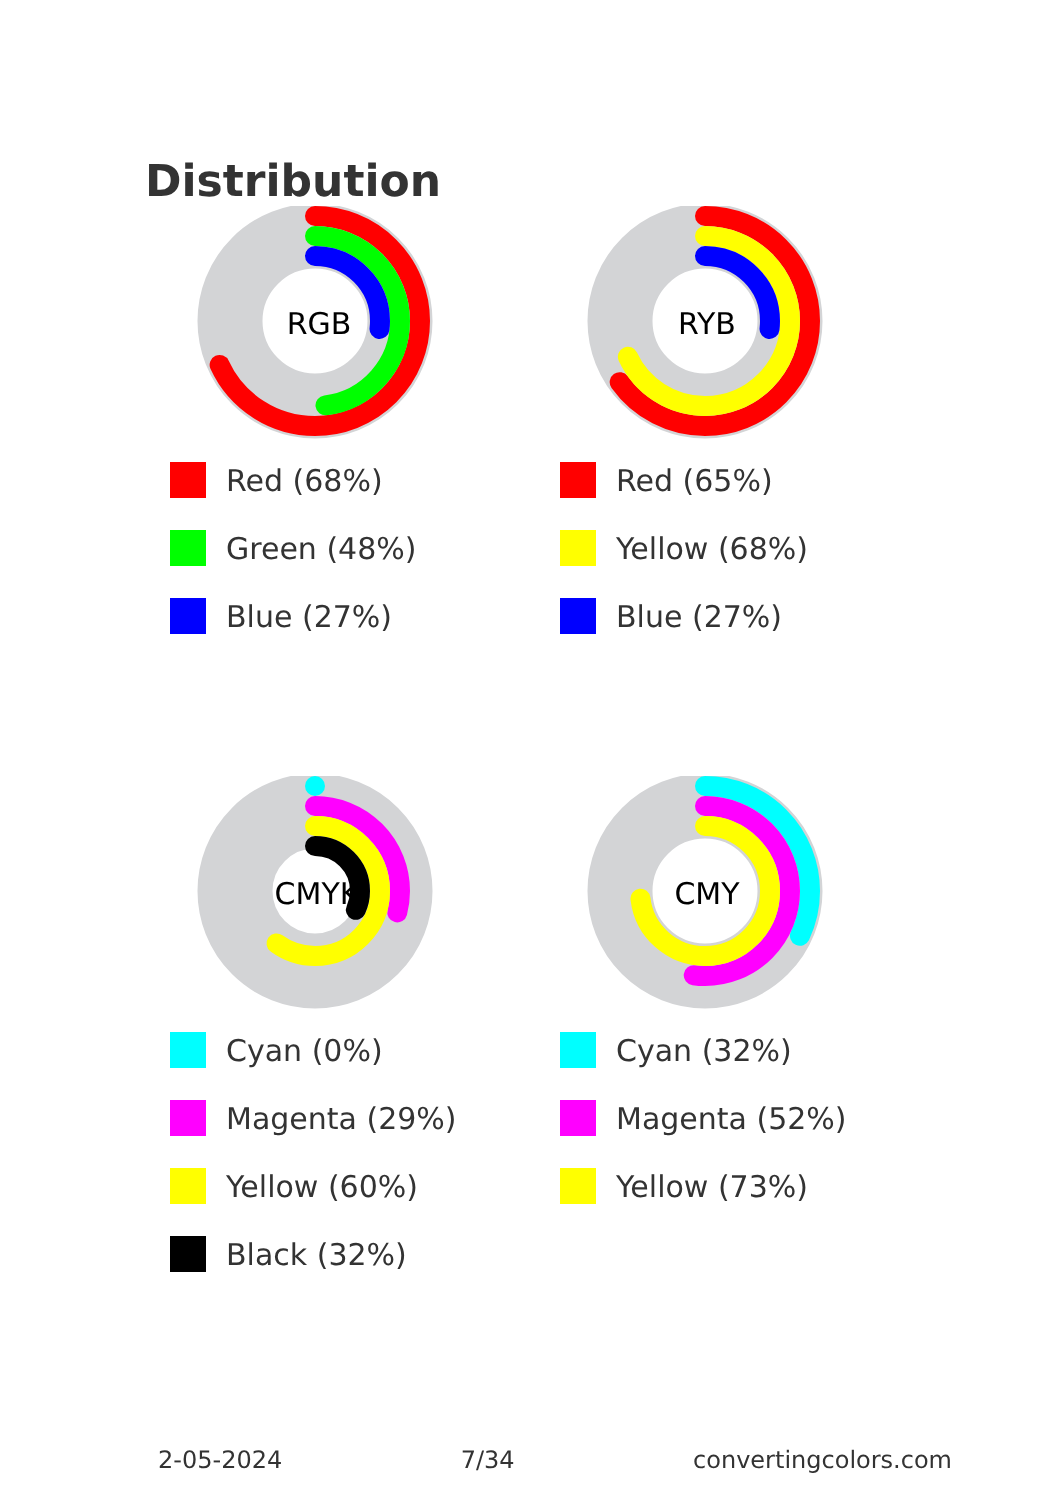Distribution
RGB
Red (68%)
Green (48%)
Blue (27%)
RYB
Red (65%)
Yellow (68%)
Blue (27%)
CMYK
Cyan (0%)
Magenta (29%)
Yellow (60%)
Black (32%)
CMY
Cyan (32%)
Magenta (52%)
Yellow (73%)
2-05-2024 7/34 convertingcolors.com